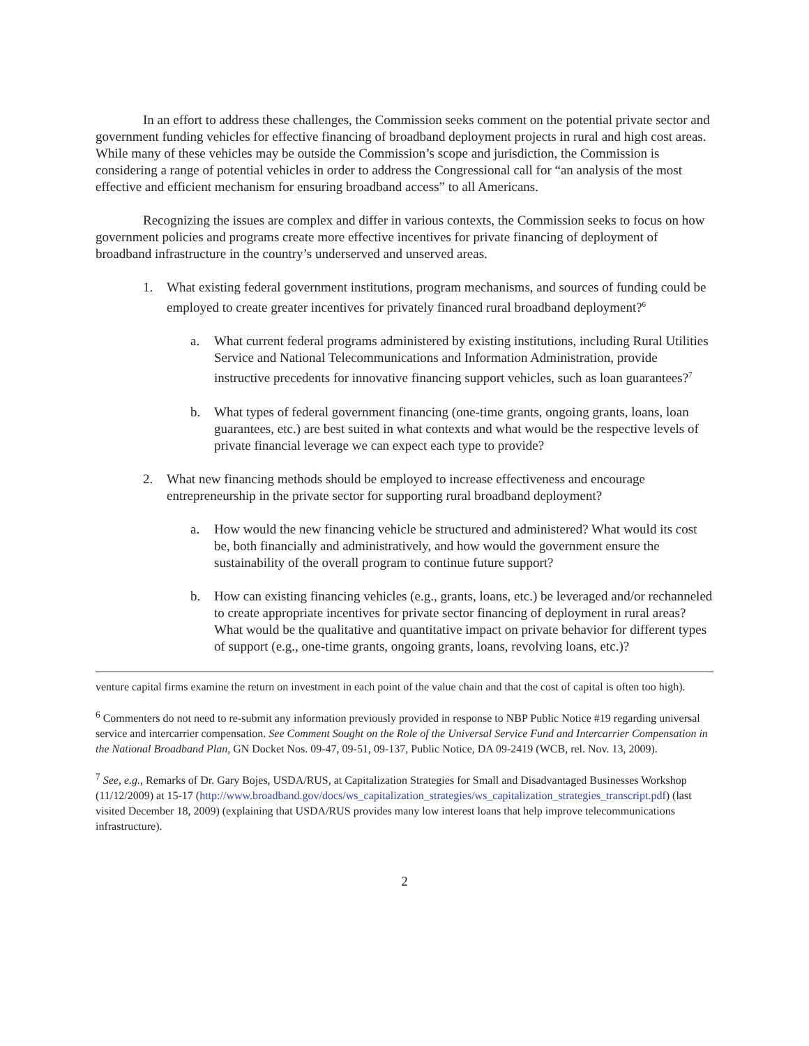In an effort to address these challenges, the Commission seeks comment on the potential private sector and government funding vehicles for effective financing of broadband deployment projects in rural and high cost areas. While many of these vehicles may be outside the Commission’s scope and jurisdiction, the Commission is considering a range of potential vehicles in order to address the Congressional call for “an analysis of the most effective and efficient mechanism for ensuring broadband access” to all Americans.
Recognizing the issues are complex and differ in various contexts, the Commission seeks to focus on how government policies and programs create more effective incentives for private financing of deployment of broadband infrastructure in the country’s underserved and unserved areas.
1. What existing federal government institutions, program mechanisms, and sources of funding could be employed to create greater incentives for privately financed rural broadband deployment?<sup>6</sup>
a. What current federal programs administered by existing institutions, including Rural Utilities Service and National Telecommunications and Information Administration, provide instructive precedents for innovative financing support vehicles, such as loan guarantees?<sup>7</sup>
b. What types of federal government financing (one-time grants, ongoing grants, loans, loan guarantees, etc.) are best suited in what contexts and what would be the respective levels of private financial leverage we can expect each type to provide?
2. What new financing methods should be employed to increase effectiveness and encourage entrepreneurship in the private sector for supporting rural broadband deployment?
a. How would the new financing vehicle be structured and administered? What would its cost be, both financially and administratively, and how would the government ensure the sustainability of the overall program to continue future support?
b. How can existing financing vehicles (e.g., grants, loans, etc.) be leveraged and/or rechanneled to create appropriate incentives for private sector financing of deployment in rural areas? What would be the qualitative and quantitative impact on private behavior for different types of support (e.g., one-time grants, ongoing grants, loans, revolving loans, etc.)?
venture capital firms examine the return on investment in each point of the value chain and that the cost of capital is often too high).
<sup>6</sup> Commenters do not need to re-submit any information previously provided in response to NBP Public Notice #19 regarding universal service and intercarrier compensation. See Comment Sought on the Role of the Universal Service Fund and Intercarrier Compensation in the National Broadband Plan, GN Docket Nos. 09-47, 09-51, 09-137, Public Notice, DA 09-2419 (WCB, rel. Nov. 13, 2009).
<sup>7</sup> See, e.g., Remarks of Dr. Gary Bojes, USDA/RUS, at Capitalization Strategies for Small and Disadvantaged Businesses Workshop (11/12/2009) at 15-17 (http://www.broadband.gov/docs/ws_capitalization_strategies/ws_capitalization_strategies_transcript.pdf) (last visited December 18, 2009) (explaining that USDA/RUS provides many low interest loans that help improve telecommunications infrastructure).
2